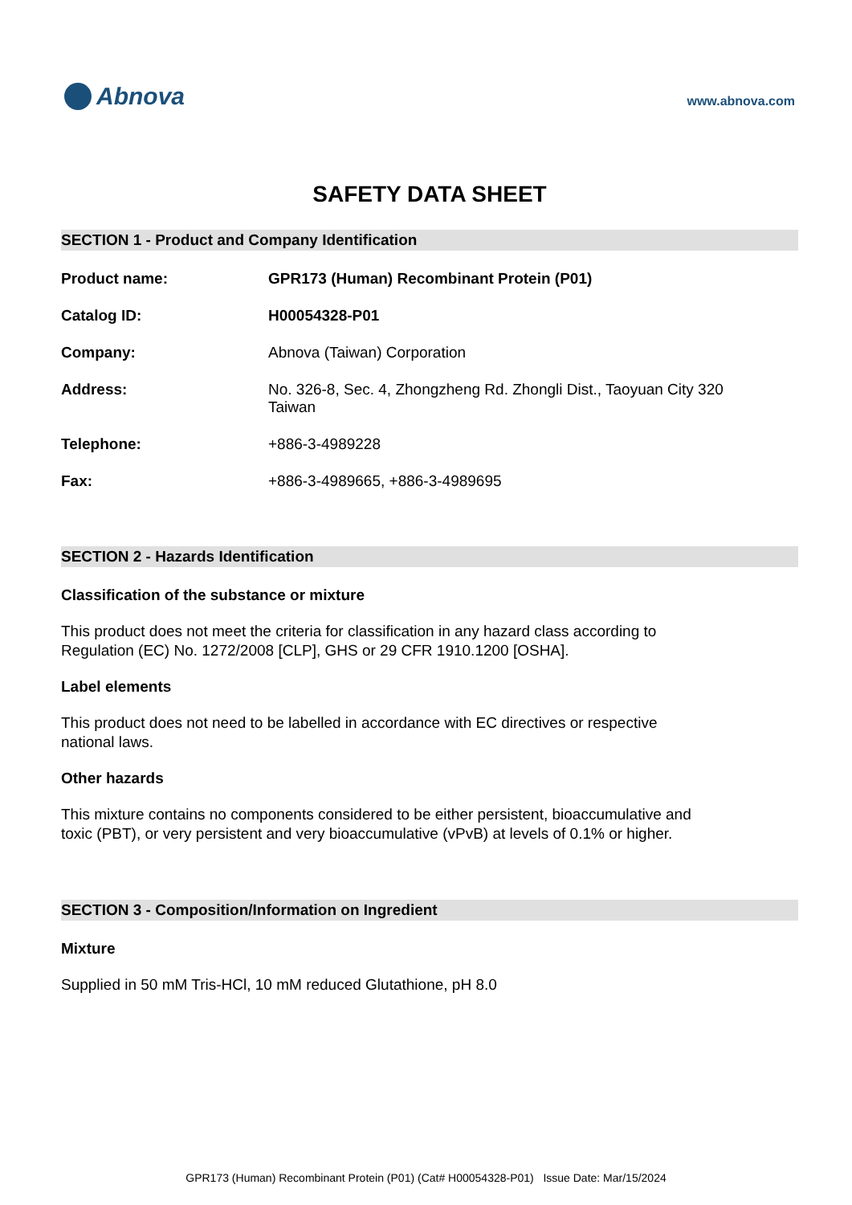Abnova
www.abnova.com
SAFETY DATA SHEET
SECTION 1 - Product and Company Identification
Product name: GPR173 (Human) Recombinant Protein (P01)
Catalog ID: H00054328-P01
Company: Abnova (Taiwan) Corporation
Address: No. 326-8, Sec. 4, Zhongzheng Rd. Zhongli Dist., Taoyuan City 320
Taiwan
Telephone: +886-3-4989228
Fax: +886-3-4989665, +886-3-4989695
SECTION 2 - Hazards Identification
Classification of the substance or mixture
This product does not meet the criteria for classification in any hazard class according to Regulation (EC) No. 1272/2008 [CLP], GHS or 29 CFR 1910.1200 [OSHA].
Label elements
This product does not need to be labelled in accordance with EC directives or respective national laws.
Other hazards
This mixture contains no components considered to be either persistent, bioaccumulative and toxic (PBT), or very persistent and very bioaccumulative (vPvB) at levels of 0.1% or higher.
SECTION 3 - Composition/Information on Ingredient
Mixture
Supplied in 50 mM Tris-HCl, 10 mM reduced Glutathione, pH 8.0
GPR173 (Human) Recombinant Protein (P01) (Cat# H00054328-P01) Issue Date: Mar/15/2024